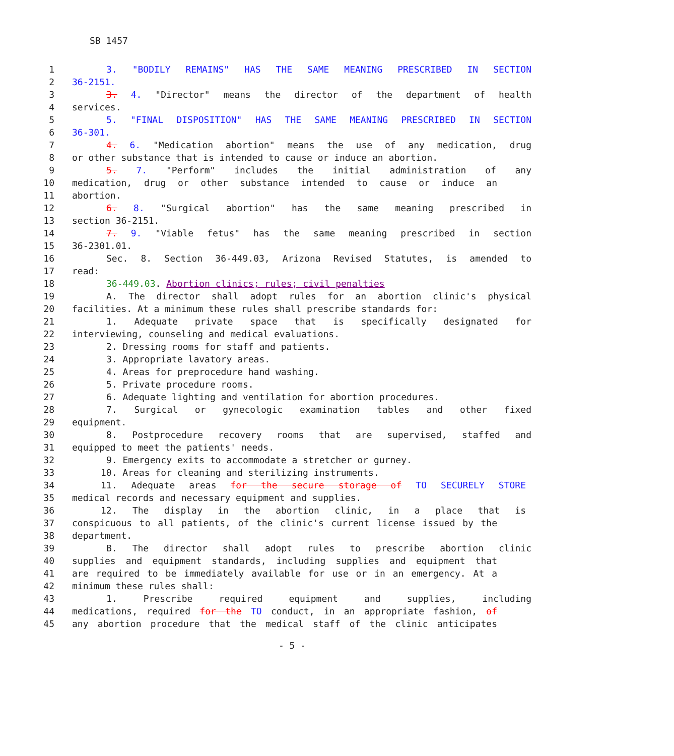SB 1457
1 3. "BODILY REMAINS" HAS THE SAME MEANING PRESCRIBED IN SECTION
2 36-2151.
3 3. 4. "Director" means the director of the department of health
4 services.
5 5. "FINAL DISPOSITION" HAS THE SAME MEANING PRESCRIBED IN SECTION
6 36-301.
7 4. 6. "Medication abortion" means the use of any medication, drug
8 or other substance that is intended to cause or induce an abortion.
9 5. 7. "Perform" includes the initial administration of any
10 medication, drug or other substance intended to cause or induce an
11 abortion.
12 6. 8. "Surgical abortion" has the same meaning prescribed in
13 section 36-2151.
14 7. 9. "Viable fetus" has the same meaning prescribed in section
15 36-2301.01.
16 Sec. 8. Section 36-449.03, Arizona Revised Statutes, is amended to
17 read:
18 36-449.03. Abortion clinics; rules; civil penalties
19 A. The director shall adopt rules for an abortion clinic's physical
20 facilities. At a minimum these rules shall prescribe standards for:
21 1. Adequate private space that is specifically designated for
22 interviewing, counseling and medical evaluations.
23 2. Dressing rooms for staff and patients.
24 3. Appropriate lavatory areas.
25 4. Areas for preprocedure hand washing.
26 5. Private procedure rooms.
27 6. Adequate lighting and ventilation for abortion procedures.
28 7. Surgical or gynecologic examination tables and other fixed
29 equipment.
30 8. Postprocedure recovery rooms that are supervised, staffed and
31 equipped to meet the patients' needs.
32 9. Emergency exits to accommodate a stretcher or gurney.
33 10. Areas for cleaning and sterilizing instruments.
34 11. Adequate areas for the secure storage of TO SECURELY STORE
35 medical records and necessary equipment and supplies.
36 12. The display in the abortion clinic, in a place that is
37 conspicuous to all patients, of the clinic's current license issued by the
38 department.
39 B. The director shall adopt rules to prescribe abortion clinic
40 supplies and equipment standards, including supplies and equipment that
41 are required to be immediately available for use or in an emergency. At a
42 minimum these rules shall:
43 1. Prescribe required equipment and supplies, including
44 medications, required for the TO conduct, in an appropriate fashion, of
45 any abortion procedure that the medical staff of the clinic anticipates
- 5 -